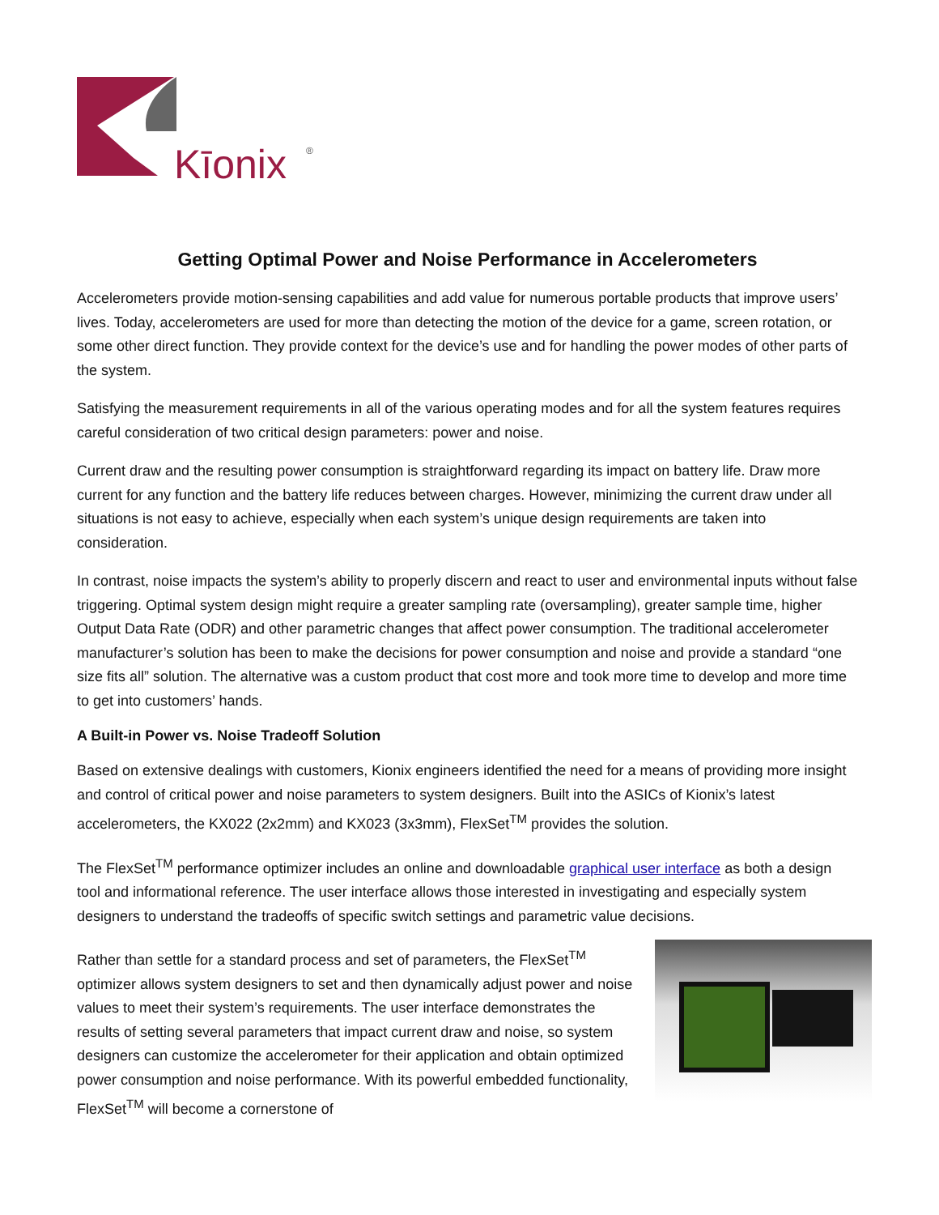Kīonix
®
Getting Optimal Power and Noise Performance in Accelerometers
Accelerometers provide motion-sensing capabilities and add value for numerous portable products that improve users’ lives. Today, accelerometers are used for more than detecting the motion of the device for a game, screen rotation, or some other direct function. They provide context for the device’s use and for handling the power modes of other parts of the system.
Satisfying the measurement requirements in all of the various operating modes and for all the system features requires careful consideration of two critical design parameters: power and noise.
Current draw and the resulting power consumption is straightforward regarding its impact on battery life. Draw more current for any function and the battery life reduces between charges. However, minimizing the current draw under all situations is not easy to achieve, especially when each system’s unique design requirements are taken into consideration.
In contrast, noise impacts the system’s ability to properly discern and react to user and environmental inputs without false triggering. Optimal system design might require a greater sampling rate (oversampling), greater sample time, higher Output Data Rate (ODR) and other parametric changes that affect power consumption. The traditional accelerometer manufacturer’s solution has been to make the decisions for power consumption and noise and provide a standard “one size fits all” solution. The alternative was a custom product that cost more and took more time to develop and more time to get into customers’ hands.
A Built-in Power vs. Noise Tradeoff Solution
Based on extensive dealings with customers, Kionix engineers identified the need for a means of providing more insight and control of critical power and noise parameters to system designers. Built into the ASICs of Kionix’s latest accelerometers, the KX022 (2x2mm) and KX023 (3x3mm), FlexSet<sup>TM</sup> provides the solution.
The FlexSet<sup>TM</sup> performance optimizer includes an online and downloadable graphical user interface as both a design tool and informational reference. The user interface allows those interested in investigating and especially system designers to understand the tradeoffs of specific switch settings and parametric value decisions.
Rather than settle for a standard process and set of parameters, the FlexSet<sup>TM</sup> optimizer allows system designers to set and then dynamically adjust power and noise values to meet their system’s requirements. The user interface demonstrates the results of setting several parameters that impact current draw and noise, so system designers can customize the accelerometer for their application and obtain optimized power consumption and noise performance. With its powerful embedded functionality, FlexSet<sup>TM</sup> will become a cornerstone of